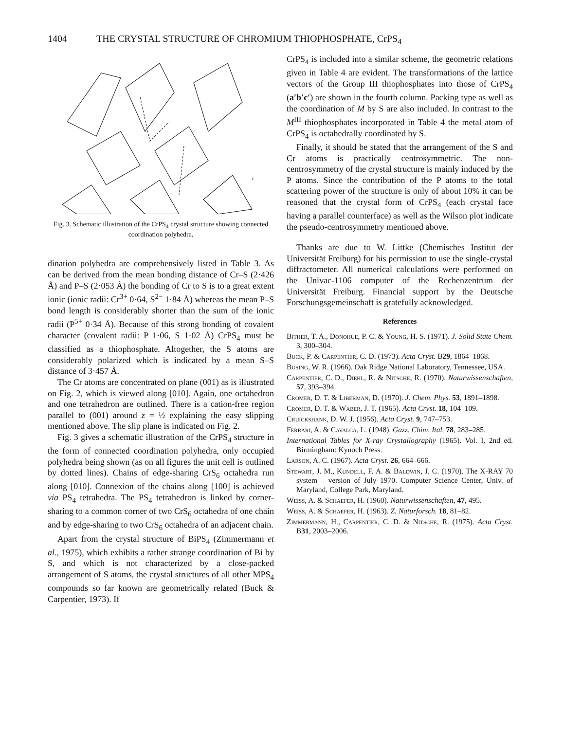1404 THE CRYSTAL STRUCTURE OF CHROMIUM THIOPHOSPHATE, CrPS<sub>4</sub>
c
Fig. 3. Schematic illustration of the CrPS<sub>4</sub> crystal structure showing connected coordination polyhedra.
dination polyhedra are comprehensively listed in Table 3. As can be derived from the mean bonding distance of Cr–S (2·426 Å) and P–S (2·053 Å) the bonding of Cr to S is to a great extent ionic (ionic radii: Cr<sup>3+</sup> 0·64, S<sup>2−</sup> 1·84 Å) whereas the mean P–S bond length is considerably shorter than the sum of the ionic radii (P<sup>5+</sup> 0·34 Å). Because of this strong bonding of covalent character (covalent radii: P 1·06, S 1·02 Å) CrPS<sub>4</sub> must be classified as a thiophosphate. Altogether, the S atoms are considerably polarized which is indicated by a mean S–S distance of 3·457 Å.
The Cr atoms are concentrated on plane (001) as is illustrated on Fig. 2, which is viewed along [01̄0]. Again, one octahedron and one tetrahedron are outlined. There is a cation-free region parallel to (001) around z = ½ explaining the easy slipping mentioned above. The slip plane is indicated on Fig. 2.
Fig. 3 gives a schematic illustration of the CrPS<sub>4</sub> structure in the form of connected coordination polyhedra, only occupied polyhedra being shown (as on all figures the unit cell is outlined by dotted lines). Chains of edge-sharing CrS<sub>6</sub> octahedra run along [010]. Connexion of the chains along [100] is achieved via PS<sub>4</sub> tetrahedra. The PS<sub>4</sub> tetrahedron is linked by corner-sharing to a common corner of two CrS<sub>6</sub> octahedra of one chain and by edge-sharing to two CrS<sub>6</sub> octahedra of an adjacent chain.
Apart from the crystal structure of BiPS<sub>4</sub> (Zimmermann et al., 1975), which exhibits a rather strange coordination of Bi by S, and which is not characterized by a close-packed arrangement of S atoms, the crystal structures of all other MPS<sub>4</sub> compounds so far known are geometrically related (Buck & Carpentier, 1973). If
CrPS<sub>4</sub> is included into a similar scheme, the geometric relations given in Table 4 are evident. The transformations of the lattice vectors of the Group III thiophosphates into those of CrPS<sub>4</sub> (a′b′c′) are shown in the fourth column. Packing type as well as the coordination of M by S are also included. In contrast to the M<sup>III</sup> thiophosphates incorporated in Table 4 the metal atom of CrPS<sub>4</sub> is octahedrally coordinated by S.
Finally, it should be stated that the arrangement of the S and Cr atoms is practically centrosymmetric. The non-centrosymmetry of the crystal structure is mainly induced by the P atoms. Since the contribution of the P atoms to the total scattering power of the structure is only of about 10% it can be reasoned that the crystal form of CrPS<sub>4</sub> (each crystal face having a parallel counterface) as well as the Wilson plot indicate the pseudo-centrosymmetry mentioned above.
Thanks are due to W. Littke (Chemisches Institut der Universität Freiburg) for his permission to use the single-crystal diffractometer. All numerical calculations were performed on the Univac-1106 computer of the Rechenzentrum der Universität Freiburg. Financial support by the Deutsche Forschungsgemeinschaft is gratefully acknowledged.
References
Bither, T. A., Donohue, P. C. & Young, H. S. (1971). J. Solid State Chem. 3, 300–304.
Buck, P. & Carpentier, C. D. (1973). Acta Cryst. B29, 1864–1868.
Busing, W. R. (1966). Oak Ridge National Laboratory, Tennessee, USA.
Carpentier, C. D., Diehl, R. & Nitsche, R. (1970). Naturwissenschaften, 57, 393–394.
Cromer, D. T. & Liberman, D. (1970). J. Chem. Phys. 53, 1891–1898.
Cromer, D. T. & Waber, J. T. (1965). Acta Cryst. 18, 104–109.
Cruickshank, D. W. J. (1956). Acta Cryst. 9, 747–753.
Ferrari, A. & Cavalca, L. (1948). Gazz. Chim. Ital. 78, 283–285.
International Tables for X-ray Crystallography (1965). Vol. I, 2nd ed. Birmingham: Kynoch Press.
Larson, A. C. (1967). Acta Cryst. 26, 664–666.
Stewart, J. M., Kundell, F. A. & Baldwin, J. C. (1970). The X-RAY 70 system – version of July 1970. Computer Science Center, Univ. of Maryland, College Park, Maryland.
Weiss, A. & Schaefer, H. (1960). Naturwissenschaften, 47, 495.
Weiss, A. & Schaefer, H. (1963). Z. Naturforsch. 18, 81–82.
Zimmermann, H., Carpentier, C. D. & Nitsche, R. (1975). Acta Cryst. B31, 2003–2006.